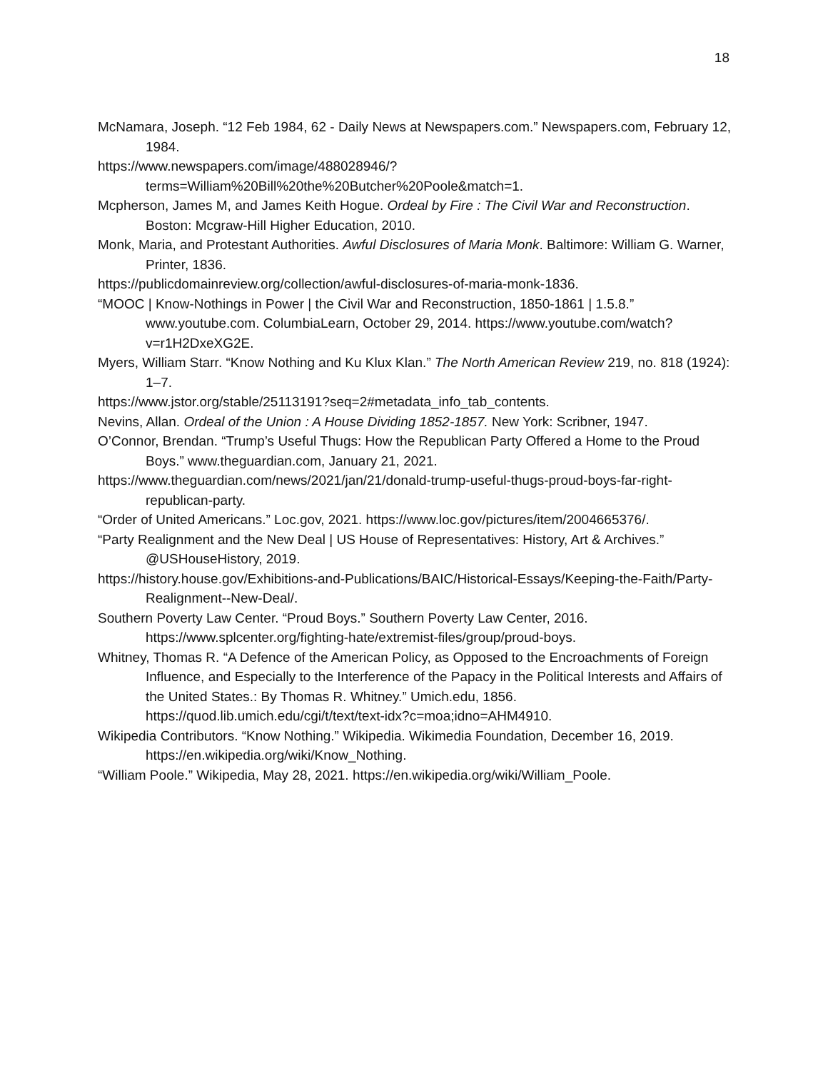18
McNamara, Joseph. “12 Feb 1984, 62 - Daily News at Newspapers.com.” Newspapers.com, February 12, 1984.
https://www.newspapers.com/image/488028946/?terms=William%20Bill%20the%20Butcher%20Poole&match=1.
Mcpherson, James M, and James Keith Hogue. Ordeal by Fire : The Civil War and Reconstruction. Boston: Mcgraw-Hill Higher Education, 2010.
Monk, Maria, and Protestant Authorities. Awful Disclosures of Maria Monk. Baltimore: William G. Warner, Printer, 1836.
https://publicdomainreview.org/collection/awful-disclosures-of-maria-monk-1836.
“MOOC | Know-Nothings in Power | the Civil War and Reconstruction, 1850-1861 | 1.5.8.” www.youtube.com. ColumbiaLearn, October 29, 2014. https://www.youtube.com/watch?v=r1H2DxeXG2E.
Myers, William Starr. “Know Nothing and Ku Klux Klan.” The North American Review 219, no. 818 (1924): 1–7.
https://www.jstor.org/stable/25113191?seq=2#metadata_info_tab_contents.
Nevins, Allan. Ordeal of the Union : A House Dividing 1852-1857. New York: Scribner, 1947.
O’Connor, Brendan. “Trump’s Useful Thugs: How the Republican Party Offered a Home to the Proud Boys.” www.theguardian.com, January 21, 2021.
https://www.theguardian.com/news/2021/jan/21/donald-trump-useful-thugs-proud-boys-far-right-republican-party.
“Order of United Americans.” Loc.gov, 2021. https://www.loc.gov/pictures/item/2004665376/.
“Party Realignment and the New Deal | US House of Representatives: History, Art & Archives.” @USHouseHistory, 2019.
https://history.house.gov/Exhibitions-and-Publications/BAIC/Historical-Essays/Keeping-the-Faith/Party-Realignment--New-Deal/.
Southern Poverty Law Center. “Proud Boys.” Southern Poverty Law Center, 2016. https://www.splcenter.org/fighting-hate/extremist-files/group/proud-boys.
Whitney, Thomas R. “A Defence of the American Policy, as Opposed to the Encroachments of Foreign Influence, and Especially to the Interference of the Papacy in the Political Interests and Affairs of the United States.: By Thomas R. Whitney.” Umich.edu, 1856. https://quod.lib.umich.edu/cgi/t/text/text-idx?c=moa;idno=AHM4910.
Wikipedia Contributors. “Know Nothing.” Wikipedia. Wikimedia Foundation, December 16, 2019. https://en.wikipedia.org/wiki/Know_Nothing.
“William Poole.” Wikipedia, May 28, 2021. https://en.wikipedia.org/wiki/William_Poole.